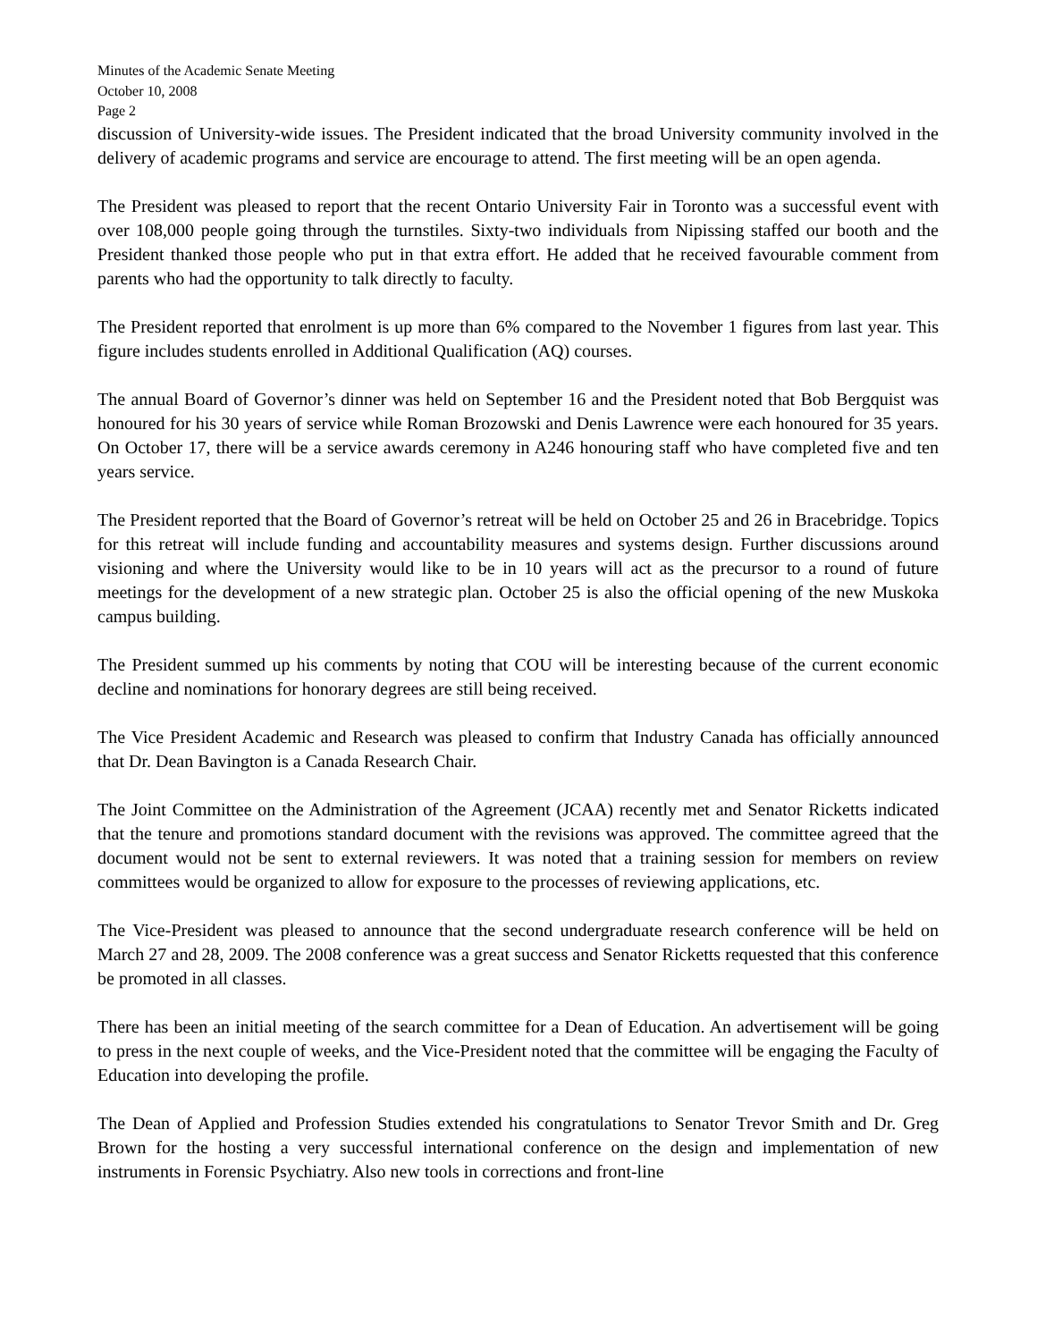Minutes of the Academic Senate Meeting
October 10, 2008
Page 2
discussion of University-wide issues. The President indicated that the broad University community involved in the delivery of academic programs and service are encourage to attend. The first meeting will be an open agenda.
The President was pleased to report that the recent Ontario University Fair in Toronto was a successful event with over 108,000 people going through the turnstiles. Sixty-two individuals from Nipissing staffed our booth and the President thanked those people who put in that extra effort. He added that he received favourable comment from parents who had the opportunity to talk directly to faculty.
The President reported that enrolment is up more than 6% compared to the November 1 figures from last year. This figure includes students enrolled in Additional Qualification (AQ) courses.
The annual Board of Governor’s dinner was held on September 16 and the President noted that Bob Bergquist was honoured for his 30 years of service while Roman Brozowski and Denis Lawrence were each honoured for 35 years. On October 17, there will be a service awards ceremony in A246 honouring staff who have completed five and ten years service.
The President reported that the Board of Governor’s retreat will be held on October 25 and 26 in Bracebridge. Topics for this retreat will include funding and accountability measures and systems design. Further discussions around visioning and where the University would like to be in 10 years will act as the precursor to a round of future meetings for the development of a new strategic plan. October 25 is also the official opening of the new Muskoka campus building.
The President summed up his comments by noting that COU will be interesting because of the current economic decline and nominations for honorary degrees are still being received.
The Vice President Academic and Research was pleased to confirm that Industry Canada has officially announced that Dr. Dean Bavington is a Canada Research Chair.
The Joint Committee on the Administration of the Agreement (JCAA) recently met and Senator Ricketts indicated that the tenure and promotions standard document with the revisions was approved. The committee agreed that the document would not be sent to external reviewers. It was noted that a training session for members on review committees would be organized to allow for exposure to the processes of reviewing applications, etc.
The Vice-President was pleased to announce that the second undergraduate research conference will be held on March 27 and 28, 2009. The 2008 conference was a great success and Senator Ricketts requested that this conference be promoted in all classes.
There has been an initial meeting of the search committee for a Dean of Education. An advertisement will be going to press in the next couple of weeks, and the Vice-President noted that the committee will be engaging the Faculty of Education into developing the profile.
The Dean of Applied and Profession Studies extended his congratulations to Senator Trevor Smith and Dr. Greg Brown for the hosting a very successful international conference on the design and implementation of new instruments in Forensic Psychiatry. Also new tools in corrections and front-line